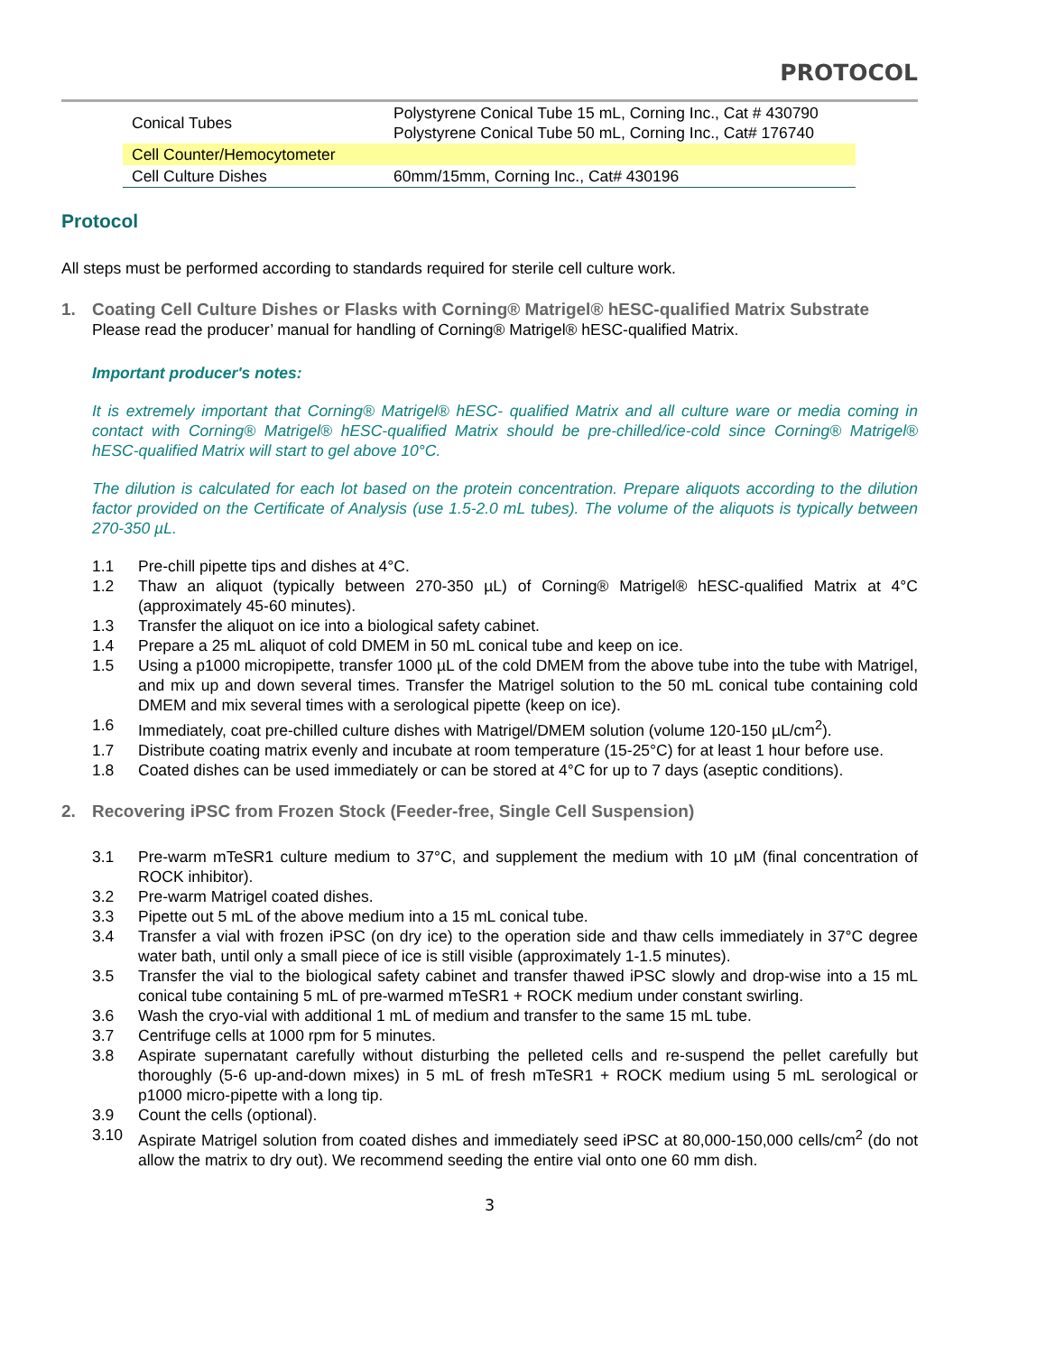PROTOCOL
| Conical Tubes | Polystyrene Conical Tube 15 mL, Corning Inc., Cat # 430790 Polystyrene Conical Tube 50 mL, Corning Inc., Cat# 176740 |
| Cell Counter/Hemocytometer | |
| Cell Culture Dishes | 60mm/15mm, Corning Inc., Cat# 430196 |
Protocol
All steps must be performed according to standards required for sterile cell culture work.
1. Coating Cell Culture Dishes or Flasks with Corning® Matrigel® hESC-qualified Matrix Substrate
Please read the producer’ manual for handling of Corning® Matrigel® hESC-qualified Matrix.
Important producer's notes:
It is extremely important that Corning® Matrigel® hESC- qualified Matrix and all culture ware or media coming in contact with Corning® Matrigel® hESC-qualified Matrix should be pre-chilled/ice-cold since Corning® Matrigel® hESC-qualified Matrix will start to gel above 10°C.
The dilution is calculated for each lot based on the protein concentration. Prepare aliquots according to the dilution factor provided on the Certificate of Analysis (use 1.5-2.0 mL tubes). The volume of the aliquots is typically between 270-350 µL.
1.1 Pre-chill pipette tips and dishes at 4°C.
1.2 Thaw an aliquot (typically between 270-350 µL) of Corning® Matrigel® hESC-qualified Matrix at 4°C (approximately 45-60 minutes).
1.3 Transfer the aliquot on ice into a biological safety cabinet.
1.4 Prepare a 25 mL aliquot of cold DMEM in 50 mL conical tube and keep on ice.
1.5 Using a p1000 micropipette, transfer 1000 µL of the cold DMEM from the above tube into the tube with Matrigel, and mix up and down several times. Transfer the Matrigel solution to the 50 mL conical tube containing cold DMEM and mix several times with a serological pipette (keep on ice).
1.6 Immediately, coat pre-chilled culture dishes with Matrigel/DMEM solution (volume 120-150 µL/cm<sup>2</sup>).
1.7 Distribute coating matrix evenly and incubate at room temperature (15-25°C) for at least 1 hour before use.
1.8 Coated dishes can be used immediately or can be stored at 4°C for up to 7 days (aseptic conditions).
2. Recovering iPSC from Frozen Stock (Feeder-free, Single Cell Suspension)
3.1 Pre-warm mTeSR1 culture medium to 37°C, and supplement the medium with 10 µM (final concentration of ROCK inhibitor).
3.2 Pre-warm Matrigel coated dishes.
3.3 Pipette out 5 mL of the above medium into a 15 mL conical tube.
3.4 Transfer a vial with frozen iPSC (on dry ice) to the operation side and thaw cells immediately in 37°C degree water bath, until only a small piece of ice is still visible (approximately 1-1.5 minutes).
3.5 Transfer the vial to the biological safety cabinet and transfer thawed iPSC slowly and drop-wise into a 15 mL conical tube containing 5 mL of pre-warmed mTeSR1 + ROCK medium under constant swirling.
3.6 Wash the cryo-vial with additional 1 mL of medium and transfer to the same 15 mL tube.
3.7 Centrifuge cells at 1000 rpm for 5 minutes.
3.8 Aspirate supernatant carefully without disturbing the pelleted cells and re-suspend the pellet carefully but thoroughly (5-6 up-and-down mixes) in 5 mL of fresh mTeSR1 + ROCK medium using 5 mL serological or p1000 micro-pipette with a long tip.
3.9 Count the cells (optional).
3.10 Aspirate Matrigel solution from coated dishes and immediately seed iPSC at 80,000-150,000 cells/cm<sup>2</sup> (do not allow the matrix to dry out). We recommend seeding the entire vial onto one 60 mm dish.
3